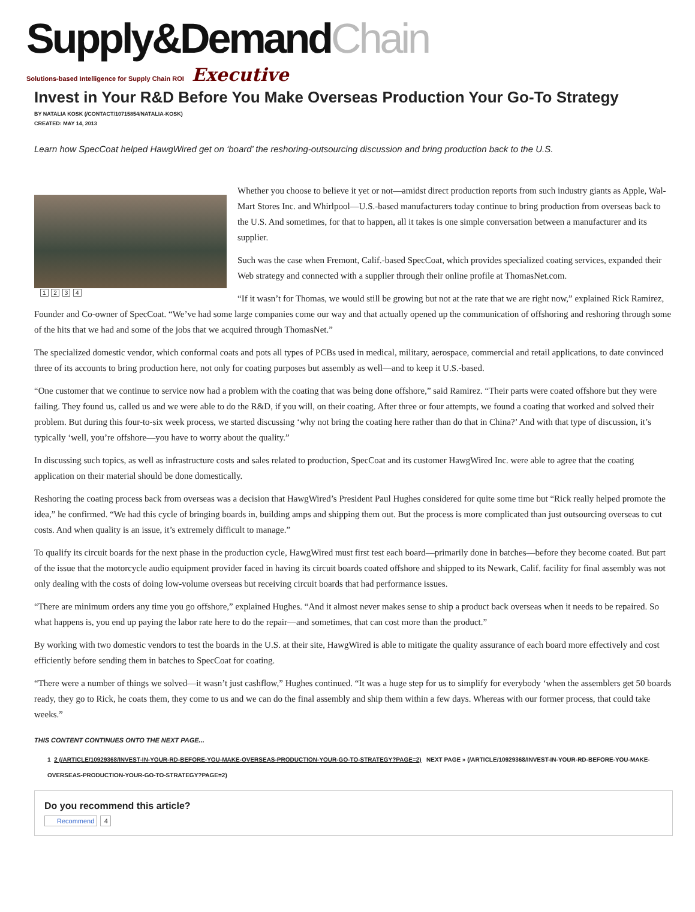Supply&DemandChain
Solutions-based Intelligence for Supply Chain ROI Executive
Invest in Your R&D Before You Make Overseas Production Your Go-To Strategy
BY NATALIA KOSK (/CONTACT/10715854/NATALIA-KOSK)
CREATED: MAY 14, 2013
Learn how SpecCoat helped HawgWired get on ‘board’ the reshoring-outsourcing discussion and bring production back to the U.S.
1 2 3 4
Whether you choose to believe it yet or not—amidst direct production reports from such industry giants as Apple, Wal-Mart Stores Inc. and Whirlpool—U.S.-based manufacturers today continue to bring production from overseas back to the U.S. And sometimes, for that to happen, all it takes is one simple conversation between a manufacturer and its supplier.
Such was the case when Fremont, Calif.-based SpecCoat, which provides specialized coating services, expanded their Web strategy and connected with a supplier through their online profile at ThomasNet.com.
“If it wasn’t for Thomas, we would still be growing but not at the rate that we are right now,” explained Rick Ramirez, Founder and Co-owner of SpecCoat. “We’ve had some large companies come our way and that actually opened up the communication of offshoring and reshoring through some of the hits that we had and some of the jobs that we acquired through ThomasNet.”
The specialized domestic vendor, which conformal coats and pots all types of PCBs used in medical, military, aerospace, commercial and retail applications, to date convinced three of its accounts to bring production here, not only for coating purposes but assembly as well—and to keep it U.S.-based.
“One customer that we continue to service now had a problem with the coating that was being done offshore,” said Ramirez. “Their parts were coated offshore but they were failing. They found us, called us and we were able to do the R&D, if you will, on their coating. After three or four attempts, we found a coating that worked and solved their problem. But during this four-to-six week process, we started discussing ‘why not bring the coating here rather than do that in China?’ And with that type of discussion, it’s typically ‘well, you’re offshore—you have to worry about the quality.”
In discussing such topics, as well as infrastructure costs and sales related to production, SpecCoat and its customer HawgWired Inc. were able to agree that the coating application on their material should be done domestically.
Reshoring the coating process back from overseas was a decision that HawgWired’s President Paul Hughes considered for quite some time but “Rick really helped promote the idea,” he confirmed. “We had this cycle of bringing boards in, building amps and shipping them out. But the process is more complicated than just outsourcing overseas to cut costs. And when quality is an issue, it’s extremely difficult to manage.”
To qualify its circuit boards for the next phase in the production cycle, HawgWired must first test each board—primarily done in batches—before they become coated. But part of the issue that the motorcycle audio equipment provider faced in having its circuit boards coated offshore and shipped to its Newark, Calif. facility for final assembly was not only dealing with the costs of doing low-volume overseas but receiving circuit boards that had performance issues.
“There are minimum orders any time you go offshore,” explained Hughes. “And it almost never makes sense to ship a product back overseas when it needs to be repaired. So what happens is, you end up paying the labor rate here to do the repair—and sometimes, that can cost more than the product.”
By working with two domestic vendors to test the boards in the U.S. at their site, HawgWired is able to mitigate the quality assurance of each board more effectively and cost efficiently before sending them in batches to SpecCoat for coating.
“There were a number of things we solved—it wasn’t just cashflow,” Hughes continued. “It was a huge step for us to simplify for everybody ‘when the assemblers get 50 boards ready, they go to Rick, he coats them, they come to us and we can do the final assembly and ship them within a few days. Whereas with our former process, that could take weeks.”
THIS CONTENT CONTINUES ONTO THE NEXT PAGE...
1 2 (/ARTICLE/10929368/INVEST-IN-YOUR-RD-BEFORE-YOU-MAKE-OVERSEAS-PRODUCTION-YOUR-GO-TO-STRATEGY?PAGE=2) NEXT PAGE » (/ARTICLE/10929368/INVEST-IN-YOUR-RD-BEFORE-YOU-MAKE-OVERSEAS-PRODUCTION-YOUR-GO-TO-STRATEGY?PAGE=2)
Do you recommend this article?
Recommend 4